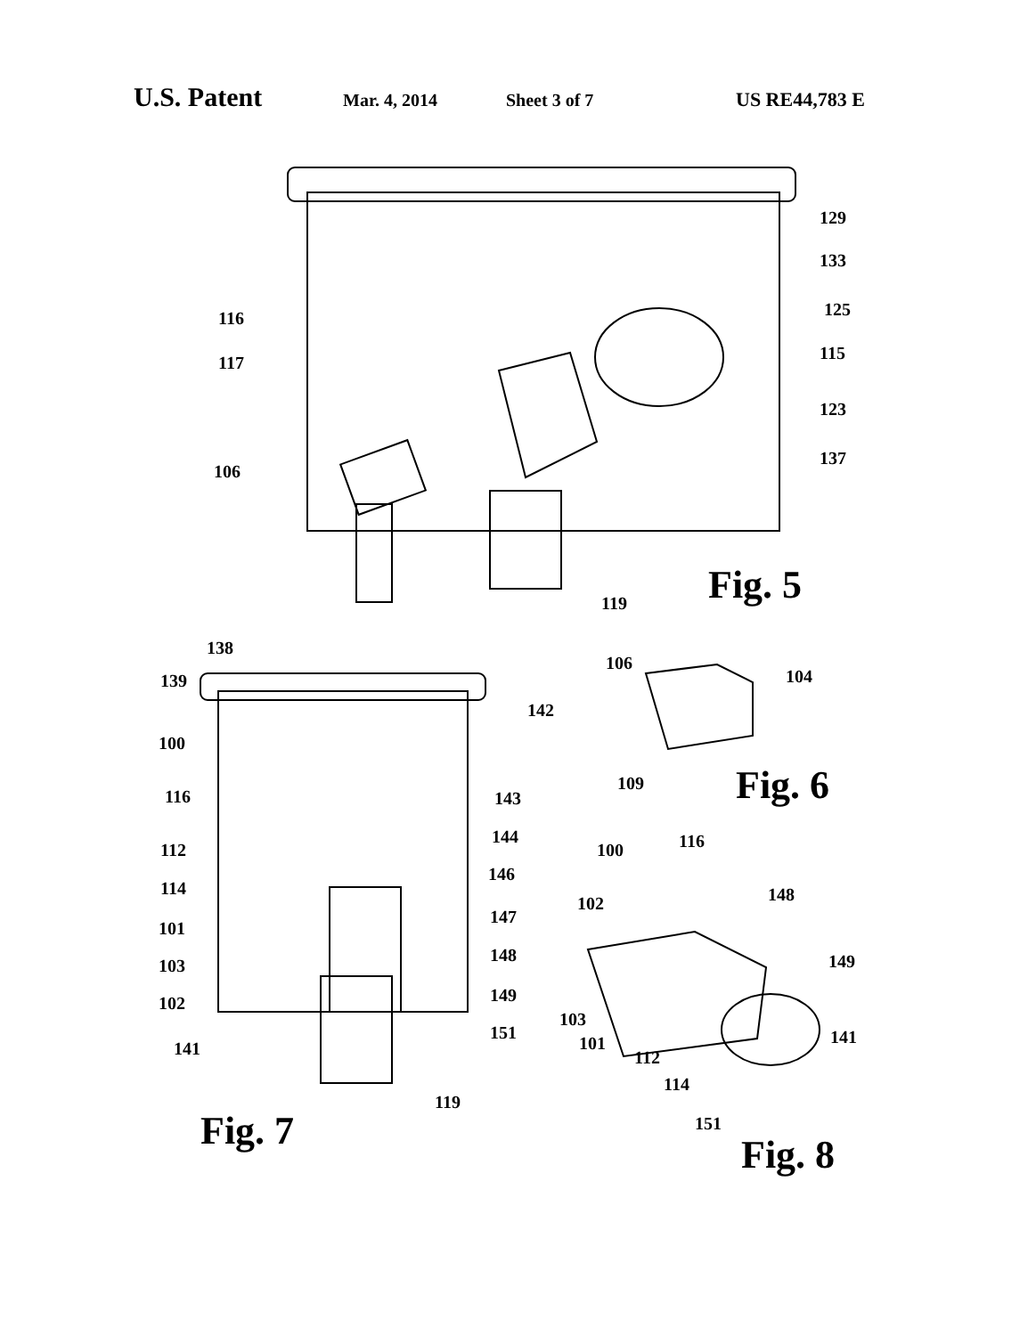U.S. Patent Mar. 4, 2014 Sheet 3 of 7 US RE44,783 E
129
133
116
125
117
115
123
106
137
119
Fig. 5
138
139
106
104
142
100
116
143
109
Fig. 6
144
112
100
116
114
146
148
101
147
102
103
148
149
102
149
103
151
141
101
112
141
114
119
151
Fig. 7
Fig. 8